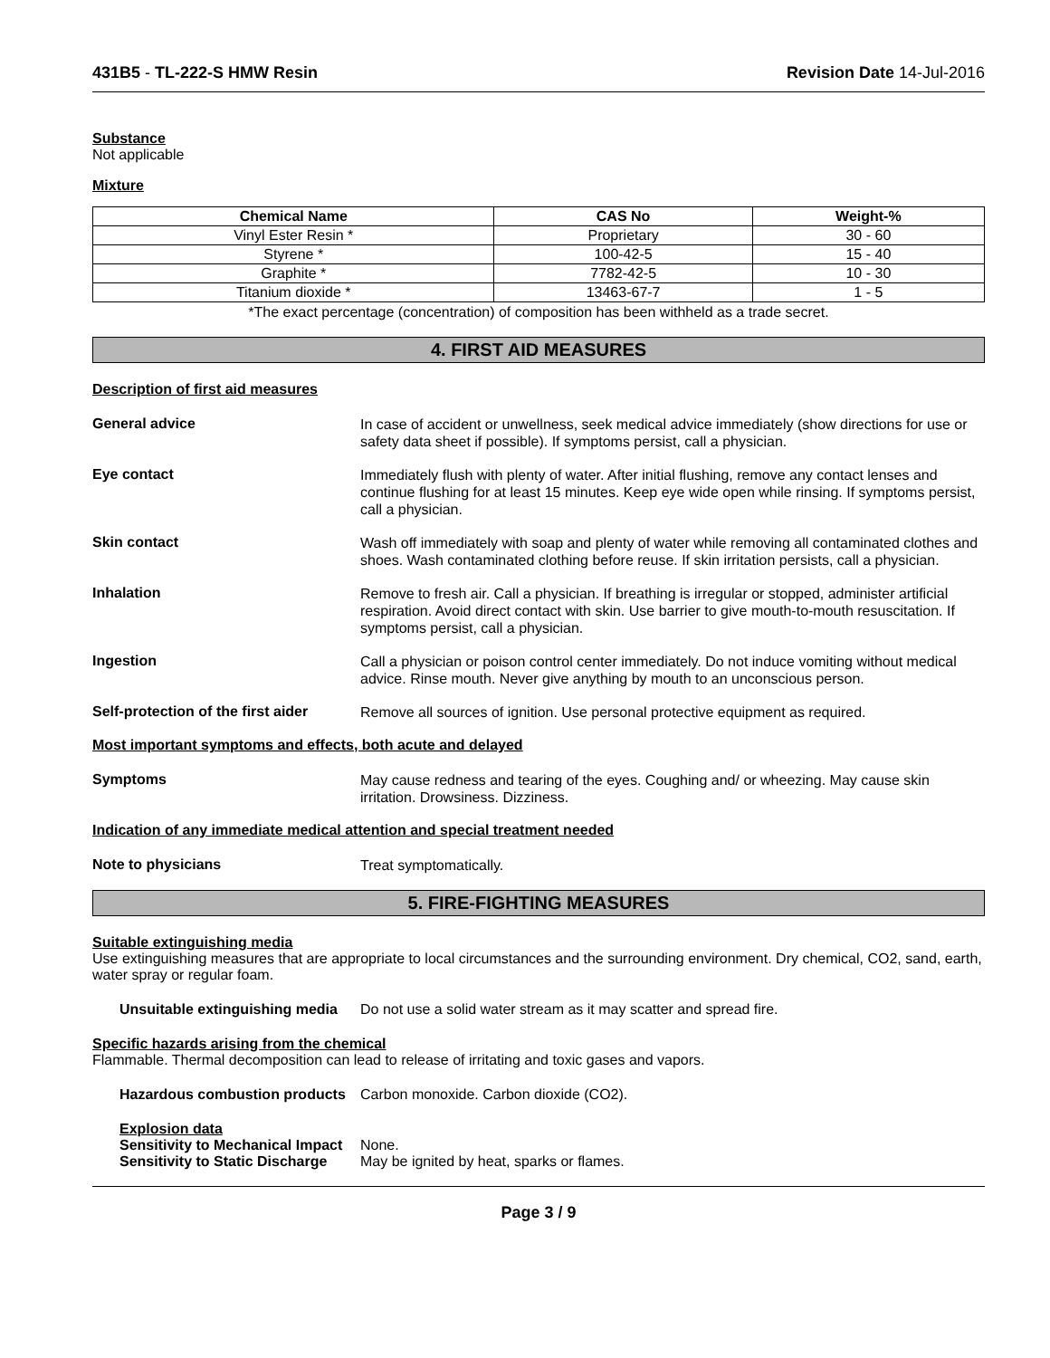431B5 - TL-222-S HMW Resin Revision Date 14-Jul-2016
Substance
Not applicable
Mixture
| Chemical Name | CAS No | Weight-% |
| --- | --- | --- |
| Vinyl Ester Resin * | Proprietary | 30 - 60 |
| Styrene * | 100-42-5 | 15 - 40 |
| Graphite * | 7782-42-5 | 10 - 30 |
| Titanium dioxide * | 13463-67-7 | 1 - 5 |
*The exact percentage (concentration) of composition has been withheld as a trade secret.
4. FIRST AID MEASURES
Description of first aid measures
General advice
In case of accident or unwellness, seek medical advice immediately (show directions for use or safety data sheet if possible). If symptoms persist, call a physician.
Eye contact
Immediately flush with plenty of water. After initial flushing, remove any contact lenses and continue flushing for at least 15 minutes. Keep eye wide open while rinsing. If symptoms persist, call a physician.
Skin contact
Wash off immediately with soap and plenty of water while removing all contaminated clothes and shoes. Wash contaminated clothing before reuse. If skin irritation persists, call a physician.
Inhalation
Remove to fresh air. Call a physician. If breathing is irregular or stopped, administer artificial respiration. Avoid direct contact with skin. Use barrier to give mouth-to-mouth resuscitation. If symptoms persist, call a physician.
Ingestion
Call a physician or poison control center immediately. Do not induce vomiting without medical advice. Rinse mouth. Never give anything by mouth to an unconscious person.
Self-protection of the first aider
Remove all sources of ignition. Use personal protective equipment as required.
Most important symptoms and effects, both acute and delayed
Symptoms
May cause redness and tearing of the eyes. Coughing and/ or wheezing. May cause skin irritation. Drowsiness. Dizziness.
Indication of any immediate medical attention and special treatment needed
Note to physicians
Treat symptomatically.
5. FIRE-FIGHTING MEASURES
Suitable extinguishing media
Use extinguishing measures that are appropriate to local circumstances and the surrounding environment. Dry chemical, CO2, sand, earth, water spray or regular foam.
Unsuitable extinguishing media
Do not use a solid water stream as it may scatter and spread fire.
Specific hazards arising from the chemical
Flammable. Thermal decomposition can lead to release of irritating and toxic gases and vapors.
Hazardous combustion products
Carbon monoxide. Carbon dioxide (CO2).
Explosion data
Sensitivity to Mechanical Impact
None.
Sensitivity to Static Discharge
May be ignited by heat, sparks or flames.
Page 3 / 9